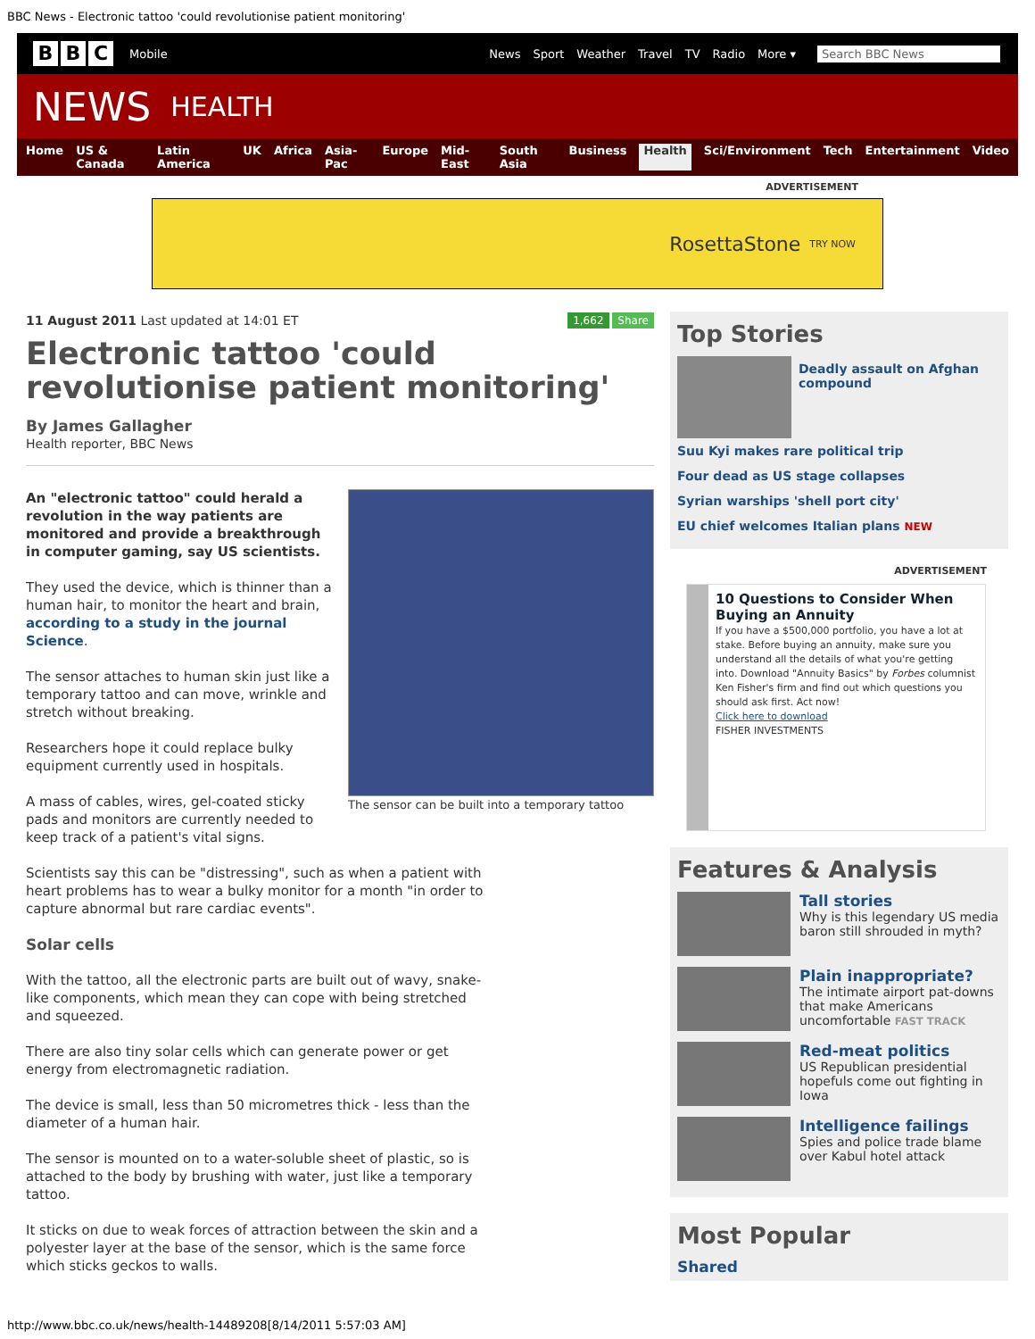BBC News - Electronic tattoo 'could revolutionise patient monitoring'
B B C
Mobile
News Sport Weather Travel TV Radio More ▾ Search BBC News
NEWS HEALTH
Home US & Canada Latin America UK Africa Asia-Pac Europe Mid-East South Asia Business Health Sci/Environment Tech Entertainment Video
ADVERTISEMENT
RosettaStone TRY NOW
11 August 2011 Last updated at 14:01 ET 1,662 Share
Electronic tattoo 'could revolutionise patient monitoring'
By James Gallagher
Health reporter, BBC News
The sensor can be built into a temporary tattoo
An "electronic tattoo" could herald a revolution in the way patients are monitored and provide a breakthrough in computer gaming, say US scientists.
They used the device, which is thinner than a human hair, to monitor the heart and brain, according to a study in the journal Science.
The sensor attaches to human skin just like a temporary tattoo and can move, wrinkle and stretch without breaking.
Researchers hope it could replace bulky equipment currently used in hospitals.
A mass of cables, wires, gel-coated sticky pads and monitors are currently needed to keep track of a patient's vital signs.
Scientists say this can be "distressing", such as when a patient with heart problems has to wear a bulky monitor for a month "in order to capture abnormal but rare cardiac events".
Solar cells
With the tattoo, all the electronic parts are built out of wavy, snake-like components, which mean they can cope with being stretched and squeezed.
There are also tiny solar cells which can generate power or get energy from electromagnetic radiation.
The device is small, less than 50 micrometres thick - less than the diameter of a human hair.
The sensor is mounted on to a water-soluble sheet of plastic, so is attached to the body by brushing with water, just like a temporary tattoo.
It sticks on due to weak forces of attraction between the skin and a polyester layer at the base of the sensor, which is the same force which sticks geckos to walls.
Top Stories
Deadly assault on Afghan compound
Suu Kyi makes rare political trip
Four dead as US stage collapses
Syrian warships 'shell port city'
EU chief welcomes Italian plans NEW
ADVERTISEMENT
10 Questions to Consider When Buying an Annuity
If you have a $500,000 portfolio, you have a lot at stake. Before buying an annuity, make sure you understand all the details of what you're getting into. Download "Annuity Basics" by Forbes columnist Ken Fisher's firm and find out which questions you should ask first. Act now!
Click here to download
FISHER INVESTMENTS
Features & Analysis
Tall stories
Why is this legendary US media baron still shrouded in myth?
Plain inappropriate?
The intimate airport pat-downs that make Americans uncomfortable FAST TRACK
Red-meat politics
US Republican presidential hopefuls come out fighting in Iowa
Intelligence failings
Spies and police trade blame over Kabul hotel attack
Most Popular
Shared
http://www.bbc.co.uk/news/health-14489208[8/14/2011 5:57:03 AM]